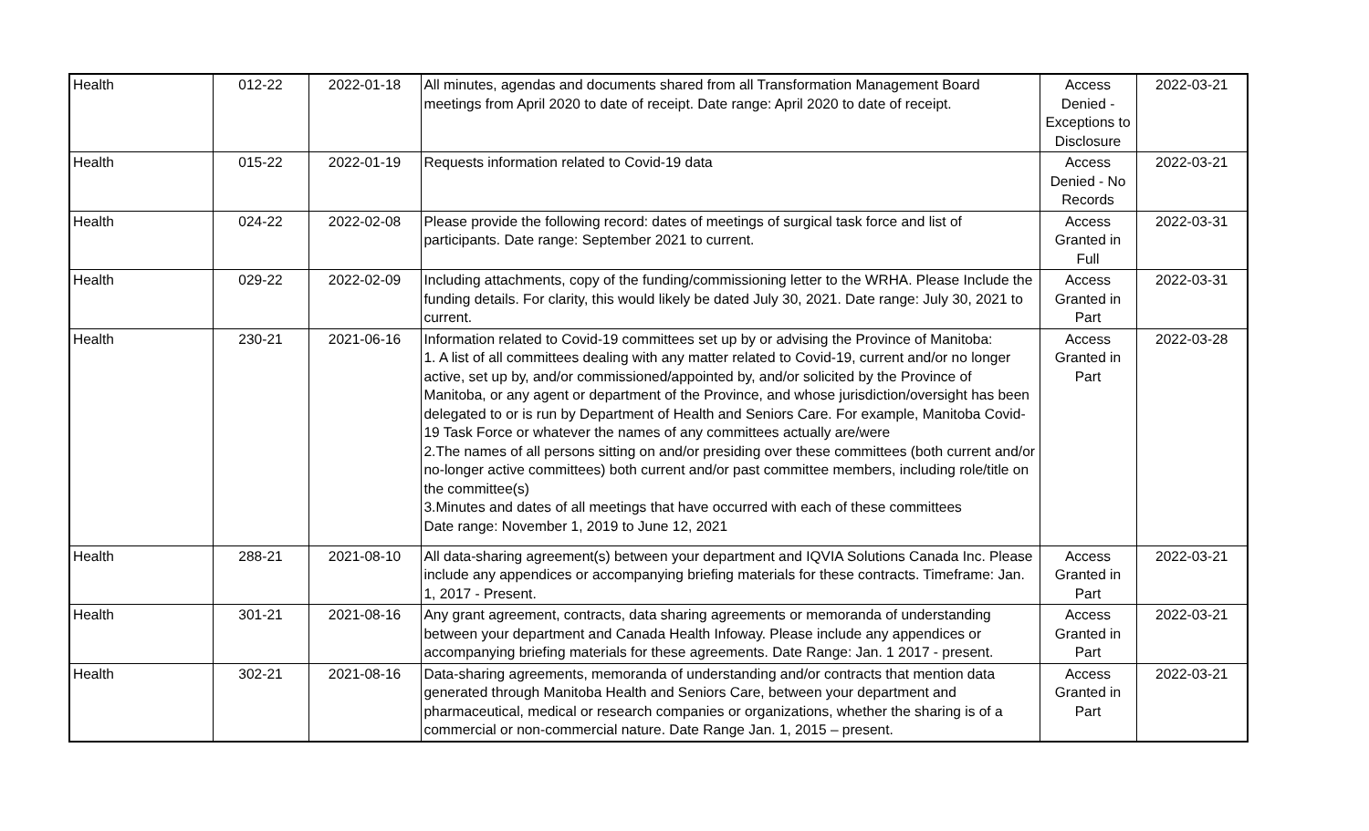| Health | 012-22 | 2022-01-18 | All minutes, agendas and documents shared from all Transformation Management Board meetings from April 2020 to date of receipt. Date range: April 2020 to date of receipt. | Access Denied - Exceptions to Disclosure | 2022-03-21 |
| Health | 015-22 | 2022-01-19 | Requests information related to Covid-19 data | Access Denied - No Records | 2022-03-21 |
| Health | 024-22 | 2022-02-08 | Please provide the following record: dates of meetings of surgical task force and list of participants. Date range: September 2021 to current. | Access Granted in Full | 2022-03-31 |
| Health | 029-22 | 2022-02-09 | Including attachments, copy of the funding/commissioning letter to the WRHA. Please Include the funding details. For clarity, this would likely be dated July 30, 2021. Date range: July 30, 2021 to current. | Access Granted in Part | 2022-03-31 |
| Health | 230-21 | 2021-06-16 | Information related to Covid-19 committees set up by or advising the Province of Manitoba: 1. A list of all committees dealing with any matter related to Covid-19, current and/or no longer active, set up by, and/or commissioned/appointed by, and/or solicited by the Province of Manitoba, or any agent or department of the Province, and whose jurisdiction/oversight has been delegated to or is run by Department of Health and Seniors Care. For example, Manitoba Covid-19 Task Force or whatever the names of any committees actually are/were 2.The names of all persons sitting on and/or presiding over these committees (both current and/or no-longer active committees) both current and/or past committee members, including role/title on the committee(s) 3.Minutes and dates of all meetings that have occurred with each of these committees Date range: November 1, 2019 to June 12, 2021 | Access Granted in Part | 2022-03-28 |
| Health | 288-21 | 2021-08-10 | All data-sharing agreement(s) between your department and IQVIA Solutions Canada Inc. Please include any appendices or accompanying briefing materials for these contracts. Timeframe: Jan. 1, 2017 - Present. | Access Granted in Part | 2022-03-21 |
| Health | 301-21 | 2021-08-16 | Any grant agreement, contracts, data sharing agreements or memoranda of understanding between your department and Canada Health Infoway. Please include any appendices or accompanying briefing materials for these agreements. Date Range: Jan. 1 2017 - present. | Access Granted in Part | 2022-03-21 |
| Health | 302-21 | 2021-08-16 | Data-sharing agreements, memoranda of understanding and/or contracts that mention data generated through Manitoba Health and Seniors Care, between your department and pharmaceutical, medical or research companies or organizations, whether the sharing is of a commercial or non-commercial nature. Date Range Jan. 1, 2015 – present. | Access Granted in Part | 2022-03-21 |